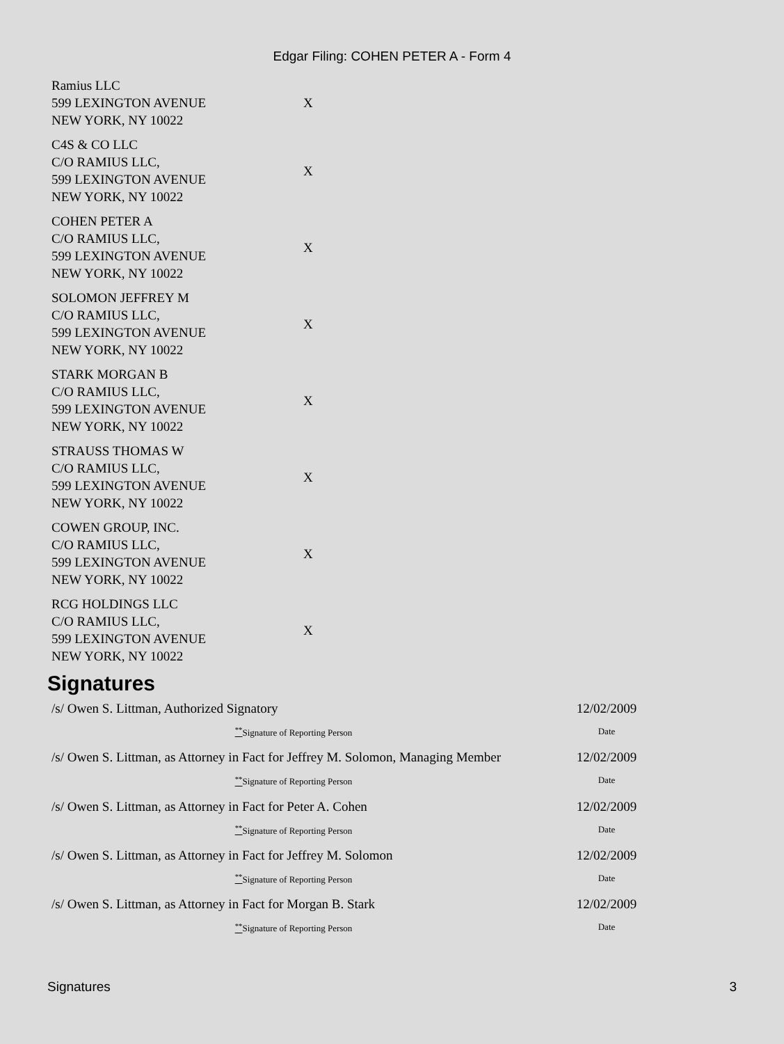Edgar Filing: COHEN PETER A - Form 4
| Ramius LLC 599 LEXINGTON AVENUE NEW YORK, NY 10022 | X |
| C4S & CO LLC C/O RAMIUS LLC, 599 LEXINGTON AVENUE NEW YORK, NY 10022 | X |
| COHEN PETER A C/O RAMIUS LLC, 599 LEXINGTON AVENUE NEW YORK, NY 10022 | X |
| SOLOMON JEFFREY M C/O RAMIUS LLC, 599 LEXINGTON AVENUE NEW YORK, NY 10022 | X |
| STARK MORGAN B C/O RAMIUS LLC, 599 LEXINGTON AVENUE NEW YORK, NY 10022 | X |
| STRAUSS THOMAS W C/O RAMIUS LLC, 599 LEXINGTON AVENUE NEW YORK, NY 10022 | X |
| COWEN GROUP, INC. C/O RAMIUS LLC, 599 LEXINGTON AVENUE NEW YORK, NY 10022 | X |
| RCG HOLDINGS LLC C/O RAMIUS LLC, 599 LEXINGTON AVENUE NEW YORK, NY 10022 | X |
Signatures
| /s/ Owen S. Littman, Authorized Signatory | 12/02/2009 |
| <sup>**</sup> Signature of Reporting Person | Date |
| /s/ Owen S. Littman, as Attorney in Fact for Jeffrey M. Solomon, Managing Member | 12/02/2009 |
| <sup>**</sup> Signature of Reporting Person | Date |
| /s/ Owen S. Littman, as Attorney in Fact for Peter A. Cohen | 12/02/2009 |
| <sup>**</sup> Signature of Reporting Person | Date |
| /s/ Owen S. Littman, as Attorney in Fact for Jeffrey M. Solomon | 12/02/2009 |
| <sup>**</sup> Signature of Reporting Person | Date |
| /s/ Owen S. Littman, as Attorney in Fact for Morgan B. Stark | 12/02/2009 |
| <sup>**</sup> Signature of Reporting Person | Date |
Signatures 3